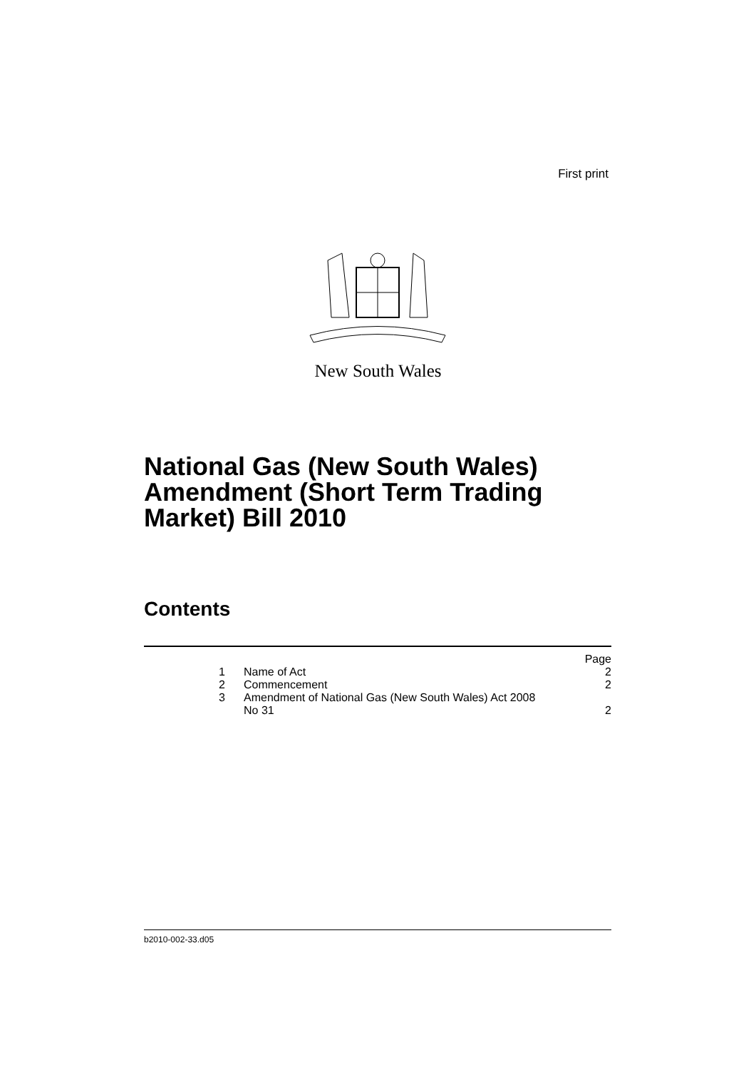First print
New South Wales
National Gas (New South Wales)
Amendment (Short Term Trading
Market) Bill 2010
Contents
| | | Page |
| 1 | Name of Act | 2 |
| 2 | Commencement | 2 |
| 3 | Amendment of National Gas (New South Wales) Act 2008 No 31 | 2 |
b2010-002-33.d05